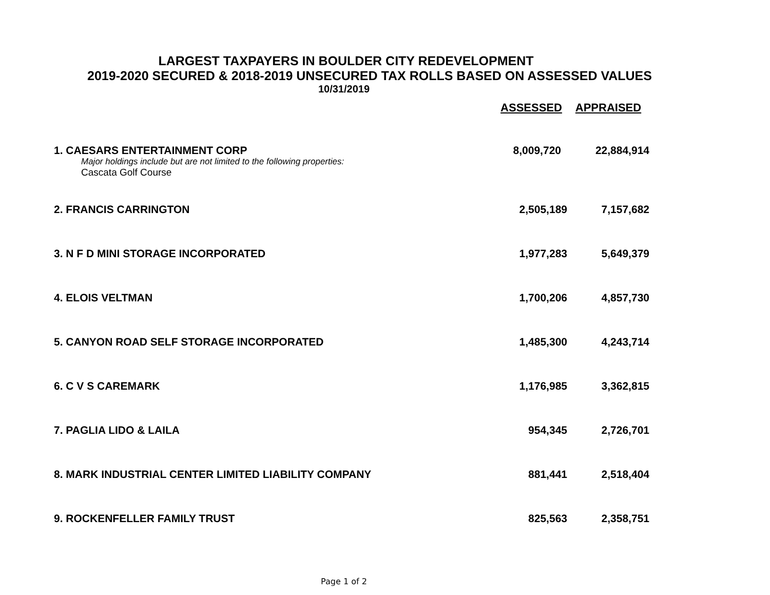LARGEST TAXPAYERS IN BOULDER CITY REDEVELOPMENT
2019-2020 SECURED & 2018-2019 UNSECURED TAX ROLLS BASED ON ASSESSED VALUES
10/31/2019
| | ASSESSED | APPRAISED |
| --- | --- | --- |
| 1. CAESARS ENTERTAINMENT CORP | 8,009,720 | 22,884,914 |
| Major holdings include but are not limited to the following properties: | | |
| Cascata Golf Course | | |
| 2. FRANCIS CARRINGTON | 2,505,189 | 7,157,682 |
| 3. N F D MINI STORAGE INCORPORATED | 1,977,283 | 5,649,379 |
| 4. ELOIS VELTMAN | 1,700,206 | 4,857,730 |
| 5. CANYON ROAD SELF STORAGE INCORPORATED | 1,485,300 | 4,243,714 |
| 6. C V S CAREMARK | 1,176,985 | 3,362,815 |
| 7. PAGLIA LIDO & LAILA | 954,345 | 2,726,701 |
| 8. MARK INDUSTRIAL CENTER LIMITED LIABILITY COMPANY | 881,441 | 2,518,404 |
| 9. ROCKENFELLER FAMILY TRUST | 825,563 | 2,358,751 |
Page 1 of 2